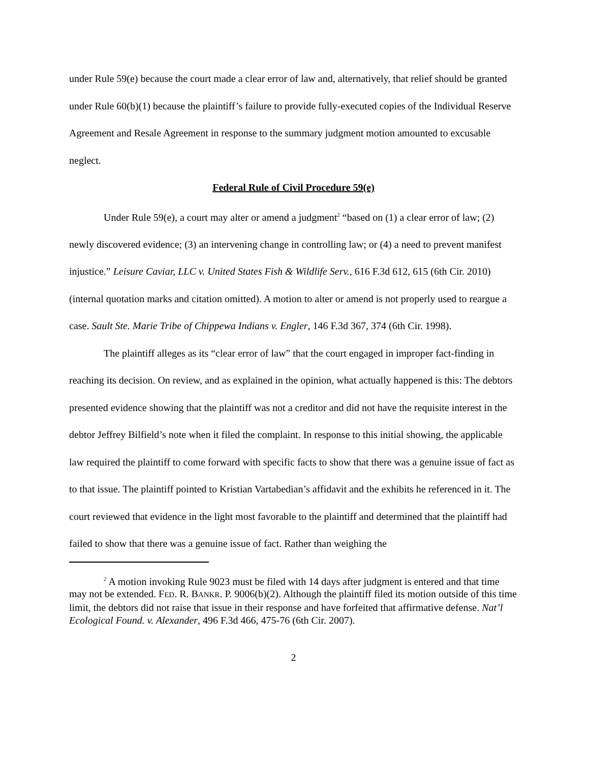under Rule 59(e) because the court made a clear error of law and, alternatively, that relief should be granted under Rule 60(b)(1) because the plaintiff’s failure to provide fully-executed copies of the Individual Reserve Agreement and Resale Agreement in response to the summary judgment motion amounted to excusable neglect.
Federal Rule of Civil Procedure 59(e)
Under Rule 59(e), a court may alter or amend a judgment<sup>2</sup> “based on (1) a clear error of law; (2) newly discovered evidence; (3) an intervening change in controlling law; or (4) a need to prevent manifest injustice.” Leisure Caviar, LLC v. United States Fish & Wildlife Serv., 616 F.3d 612, 615 (6th Cir. 2010) (internal quotation marks and citation omitted). A motion to alter or amend is not properly used to reargue a case. Sault Ste. Marie Tribe of Chippewa Indians v. Engler, 146 F.3d 367, 374 (6th Cir. 1998).
The plaintiff alleges as its “clear error of law” that the court engaged in improper fact-finding in reaching its decision. On review, and as explained in the opinion, what actually happened is this: The debtors presented evidence showing that the plaintiff was not a creditor and did not have the requisite interest in the debtor Jeffrey Bilfield’s note when it filed the complaint. In response to this initial showing, the applicable law required the plaintiff to come forward with specific facts to show that there was a genuine issue of fact as to that issue. The plaintiff pointed to Kristian Vartabedian’s affidavit and the exhibits he referenced in it. The court reviewed that evidence in the light most favorable to the plaintiff and determined that the plaintiff had failed to show that there was a genuine issue of fact. Rather than weighing the
<sup>2</sup> A motion invoking Rule 9023 must be filed with 14 days after judgment is entered and that time may not be extended. FED. R. BANKR. P. 9006(b)(2). Although the plaintiff filed its motion outside of this time limit, the debtors did not raise that issue in their response and have forfeited that affirmative defense. Nat’l Ecological Found. v. Alexander, 496 F.3d 466, 475-76 (6th Cir. 2007).
2